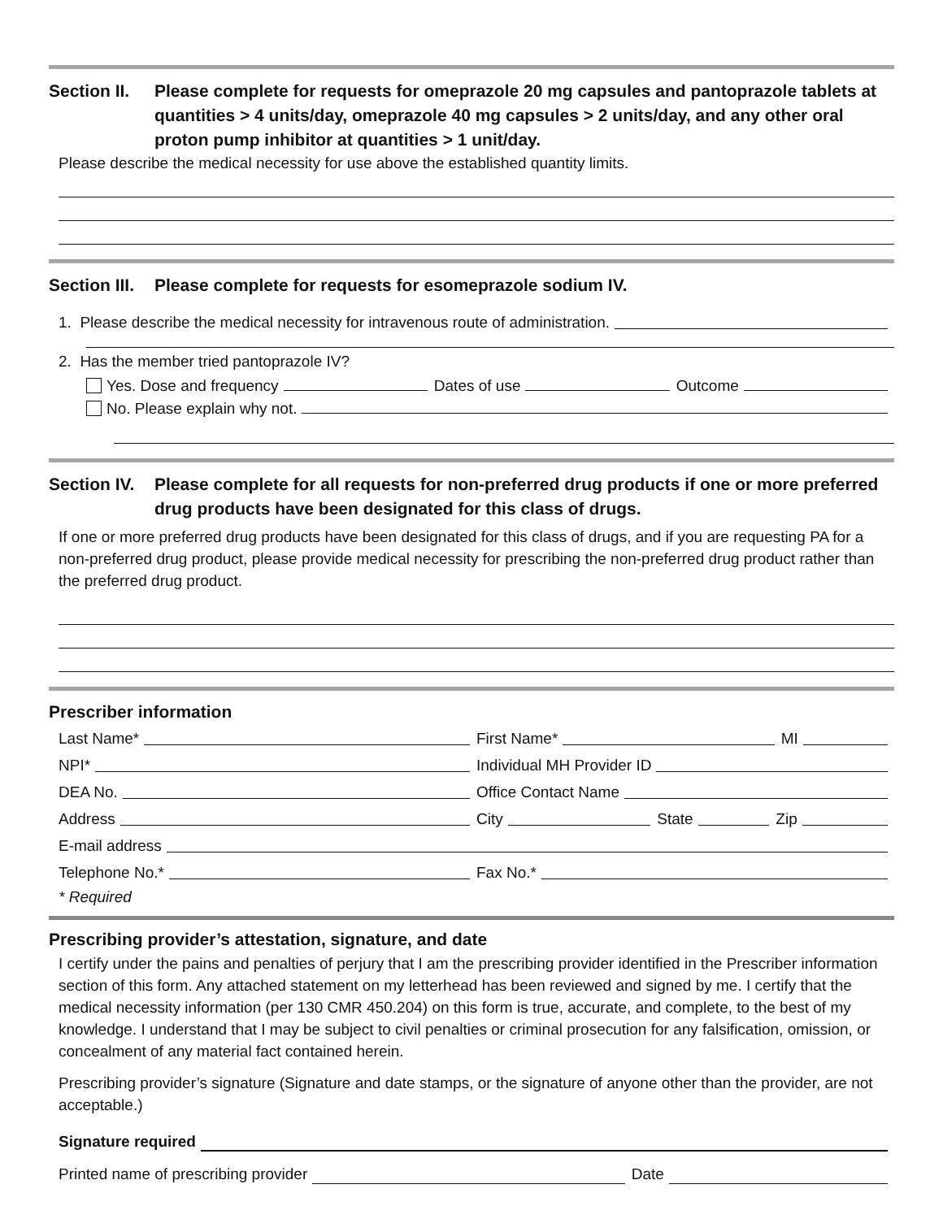Section II. Please complete for requests for omeprazole 20 mg capsules and pantoprazole tablets at quantities > 4 units/day, omeprazole 40 mg capsules > 2 units/day, and any other oral proton pump inhibitor at quantities > 1 unit/day.
Please describe the medical necessity for use above the established quantity limits.
Section III. Please complete for requests for esomeprazole sodium IV.
1. Please describe the medical necessity for intravenous route of administration.
2. Has the member tried pantoprazole IV?
Yes. Dose and frequency Dates of use Outcome
No. Please explain why not.
Section IV. Please complete for all requests for non-preferred drug products if one or more preferred drug products have been designated for this class of drugs.
If one or more preferred drug products have been designated for this class of drugs, and if you are requesting PA for a non-preferred drug product, please provide medical necessity for prescribing the non-preferred drug product rather than the preferred drug product.
Prescriber information
Last Name* First Name* MI
NPI* Individual MH Provider ID
DEA No. Office Contact Name
Address City State Zip
E-mail address
Telephone No.* Fax No.*
* Required
Prescribing provider’s attestation, signature, and date
I certify under the pains and penalties of perjury that I am the prescribing provider identified in the Prescriber information section of this form. Any attached statement on my letterhead has been reviewed and signed by me. I certify that the medical necessity information (per 130 CMR 450.204) on this form is true, accurate, and complete, to the best of my knowledge. I understand that I may be subject to civil penalties or criminal prosecution for any falsification, omission, or concealment of any material fact contained herein.
Prescribing provider’s signature (Signature and date stamps, or the signature of anyone other than the provider, are not acceptable.)
Signature required
Printed name of prescribing provider Date